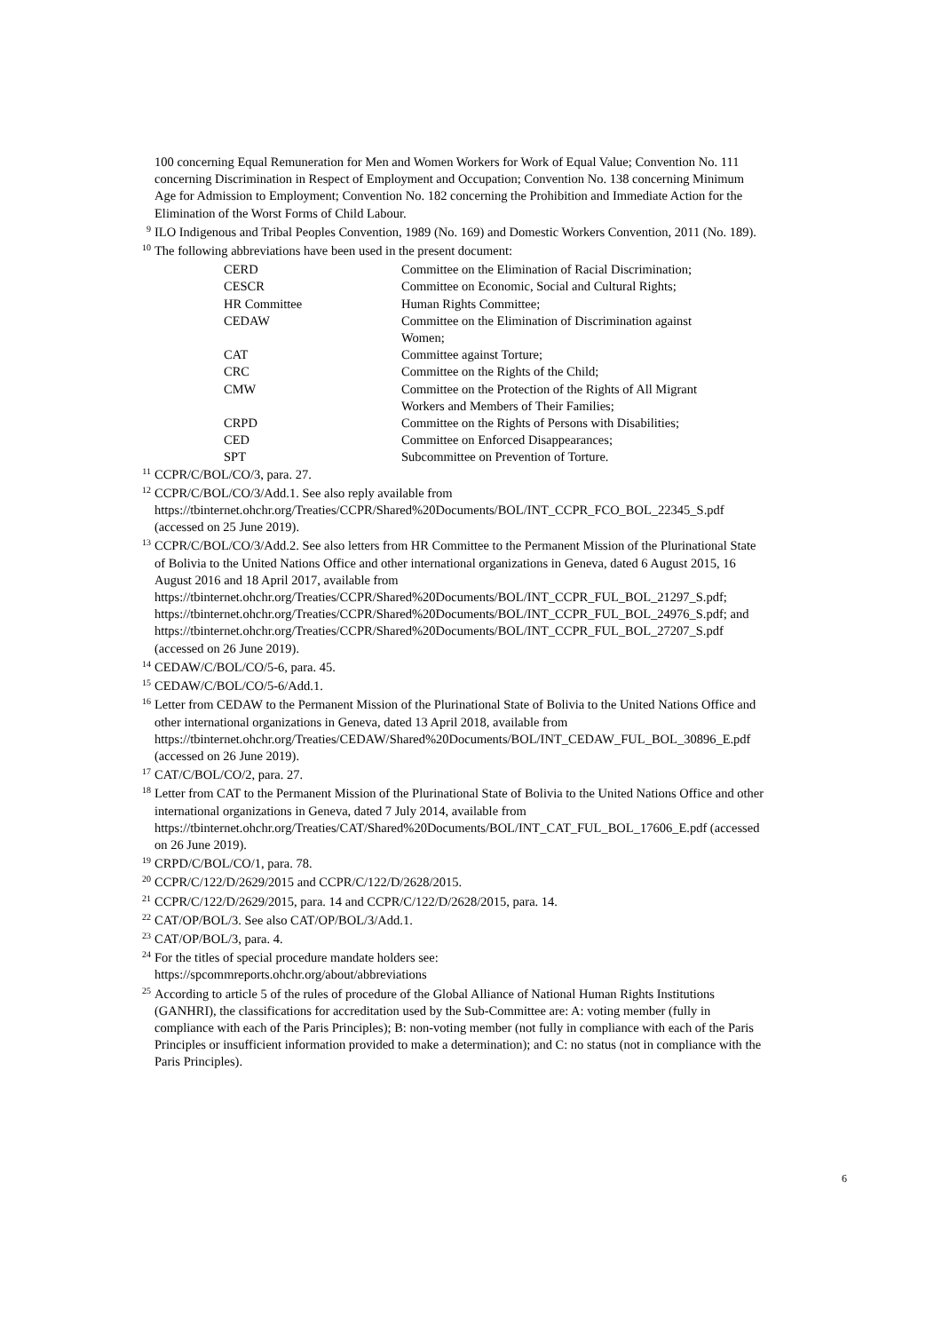100 concerning Equal Remuneration for Men and Women Workers for Work of Equal Value; Convention No. 111 concerning Discrimination in Respect of Employment and Occupation; Convention No. 138 concerning Minimum Age for Admission to Employment; Convention No. 182 concerning the Prohibition and Immediate Action for the Elimination of the Worst Forms of Child Labour.
<sup>9</sup> ILO Indigenous and Tribal Peoples Convention, 1989 (No. 169) and Domestic Workers Convention, 2011 (No. 189).
<sup>10</sup> The following abbreviations have been used in the present document:
| CERD | Committee on the Elimination of Racial Discrimination; |
| CESCR | Committee on Economic, Social and Cultural Rights; |
| HR Committee | Human Rights Committee; |
| CEDAW | Committee on the Elimination of Discrimination against Women; |
| CAT | Committee against Torture; |
| CRC | Committee on the Rights of the Child; |
| CMW | Committee on the Protection of the Rights of All Migrant Workers and Members of Their Families; |
| CRPD | Committee on the Rights of Persons with Disabilities; |
| CED | Committee on Enforced Disappearances; |
| SPT | Subcommittee on Prevention of Torture. |
<sup>11</sup> CCPR/C/BOL/CO/3, para. 27.
<sup>12</sup> CCPR/C/BOL/CO/3/Add.1. See also reply available from https://tbinternet.ohchr.org/Treaties/CCPR/Shared%20Documents/BOL/INT_CCPR_FCO_BOL_22345_S.pdf (accessed on 25 June 2019).
<sup>13</sup> CCPR/C/BOL/CO/3/Add.2. See also letters from HR Committee to the Permanent Mission of the Plurinational State of Bolivia to the United Nations Office and other international organizations in Geneva, dated 6 August 2015, 16 August 2016 and 18 April 2017, available from https://tbinternet.ohchr.org/Treaties/CCPR/Shared%20Documents/BOL/INT_CCPR_FUL_BOL_21297_S.pdf;
https://tbinternet.ohchr.org/Treaties/CCPR/Shared%20Documents/BOL/INT_CCPR_FUL_BOL_24976_S.pdf; and
https://tbinternet.ohchr.org/Treaties/CCPR/Shared%20Documents/BOL/INT_CCPR_FUL_BOL_27207_S.pdf (accessed on 26 June 2019).
<sup>14</sup> CEDAW/C/BOL/CO/5-6, para. 45.
<sup>15</sup> CEDAW/C/BOL/CO/5-6/Add.1.
<sup>16</sup> Letter from CEDAW to the Permanent Mission of the Plurinational State of Bolivia to the United Nations Office and other international organizations in Geneva, dated 13 April 2018, available from https://tbinternet.ohchr.org/Treaties/CEDAW/Shared%20Documents/BOL/INT_CEDAW_FUL_BOL_30896_E.pdf (accessed on 26 June 2019).
<sup>17</sup> CAT/C/BOL/CO/2, para. 27.
<sup>18</sup> Letter from CAT to the Permanent Mission of the Plurinational State of Bolivia to the United Nations Office and other international organizations in Geneva, dated 7 July 2014, available from https://tbinternet.ohchr.org/Treaties/CAT/Shared%20Documents/BOL/INT_CAT_FUL_BOL_17606_E.pdf (accessed on 26 June 2019).
<sup>19</sup> CRPD/C/BOL/CO/1, para. 78.
<sup>20</sup> CCPR/C/122/D/2629/2015 and CCPR/C/122/D/2628/2015.
<sup>21</sup> CCPR/C/122/D/2629/2015, para. 14 and CCPR/C/122/D/2628/2015, para. 14.
<sup>22</sup> CAT/OP/BOL/3. See also CAT/OP/BOL/3/Add.1.
<sup>23</sup> CAT/OP/BOL/3, para. 4.
<sup>24</sup> For the titles of special procedure mandate holders see:
https://spcommreports.ohchr.org/about/abbreviations
<sup>25</sup> According to article 5 of the rules of procedure of the Global Alliance of National Human Rights Institutions (GANHRI), the classifications for accreditation used by the Sub-Committee are: A: voting member (fully in compliance with each of the Paris Principles); B: non-voting member (not fully in compliance with each of the Paris Principles or insufficient information provided to make a determination); and C: no status (not in compliance with the Paris Principles).
6